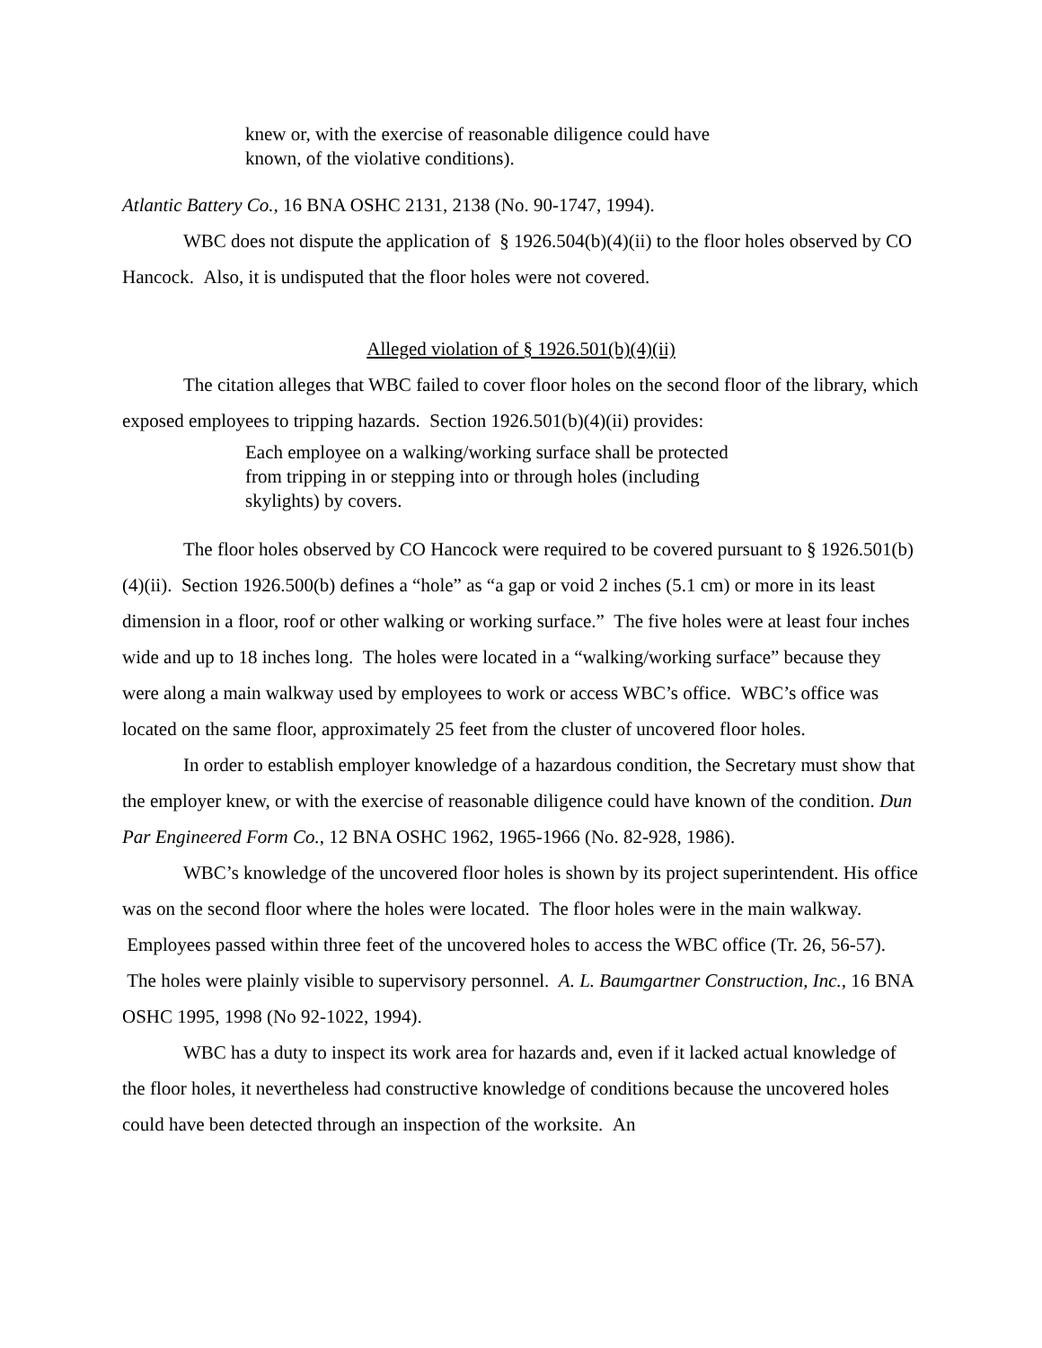knew or, with the exercise of reasonable diligence could have known, of the violative conditions).
Atlantic Battery Co., 16 BNA OSHC 2131, 2138 (No. 90-1747, 1994).
WBC does not dispute the application of § 1926.504(b)(4)(ii) to the floor holes observed by CO Hancock. Also, it is undisputed that the floor holes were not covered.
Alleged violation of § 1926.501(b)(4)(ii)
The citation alleges that WBC failed to cover floor holes on the second floor of the library, which exposed employees to tripping hazards. Section 1926.501(b)(4)(ii) provides:
Each employee on a walking/working surface shall be protected from tripping in or stepping into or through holes (including skylights) by covers.
The floor holes observed by CO Hancock were required to be covered pursuant to § 1926.501(b)(4)(ii). Section 1926.500(b) defines a “hole” as “a gap or void 2 inches (5.1 cm) or more in its least dimension in a floor, roof or other walking or working surface.” The five holes were at least four inches wide and up to 18 inches long. The holes were located in a “walking/working surface” because they were along a main walkway used by employees to work or access WBC’s office. WBC’s office was located on the same floor, approximately 25 feet from the cluster of uncovered floor holes.
In order to establish employer knowledge of a hazardous condition, the Secretary must show that the employer knew, or with the exercise of reasonable diligence could have known of the condition. Dun Par Engineered Form Co., 12 BNA OSHC 1962, 1965-1966 (No. 82-928, 1986).
WBC’s knowledge of the uncovered floor holes is shown by its project superintendent. His office was on the second floor where the holes were located. The floor holes were in the main walkway. Employees passed within three feet of the uncovered holes to access the WBC office (Tr. 26, 56-57). The holes were plainly visible to supervisory personnel. A. L. Baumgartner Construction, Inc., 16 BNA OSHC 1995, 1998 (No 92-1022, 1994).
WBC has a duty to inspect its work area for hazards and, even if it lacked actual knowledge of the floor holes, it nevertheless had constructive knowledge of conditions because the uncovered holes could have been detected through an inspection of the worksite. An